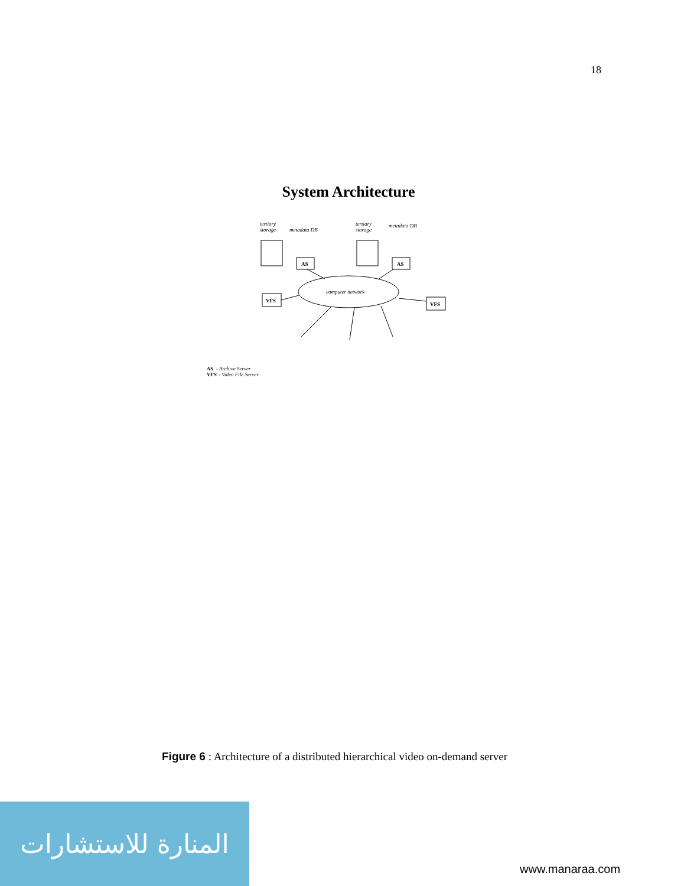18
System Architecture
tertiary
storage
metadata DB
tertiary
storage
metadata DB
AS
AS
VFS
VFS
computer network
AS
- Archive Server
VFS
- Video File Server
Figure 6 : Architecture of a distributed hierarchical video on-demand server
المنارة للاستشارات
www.manaraa.com